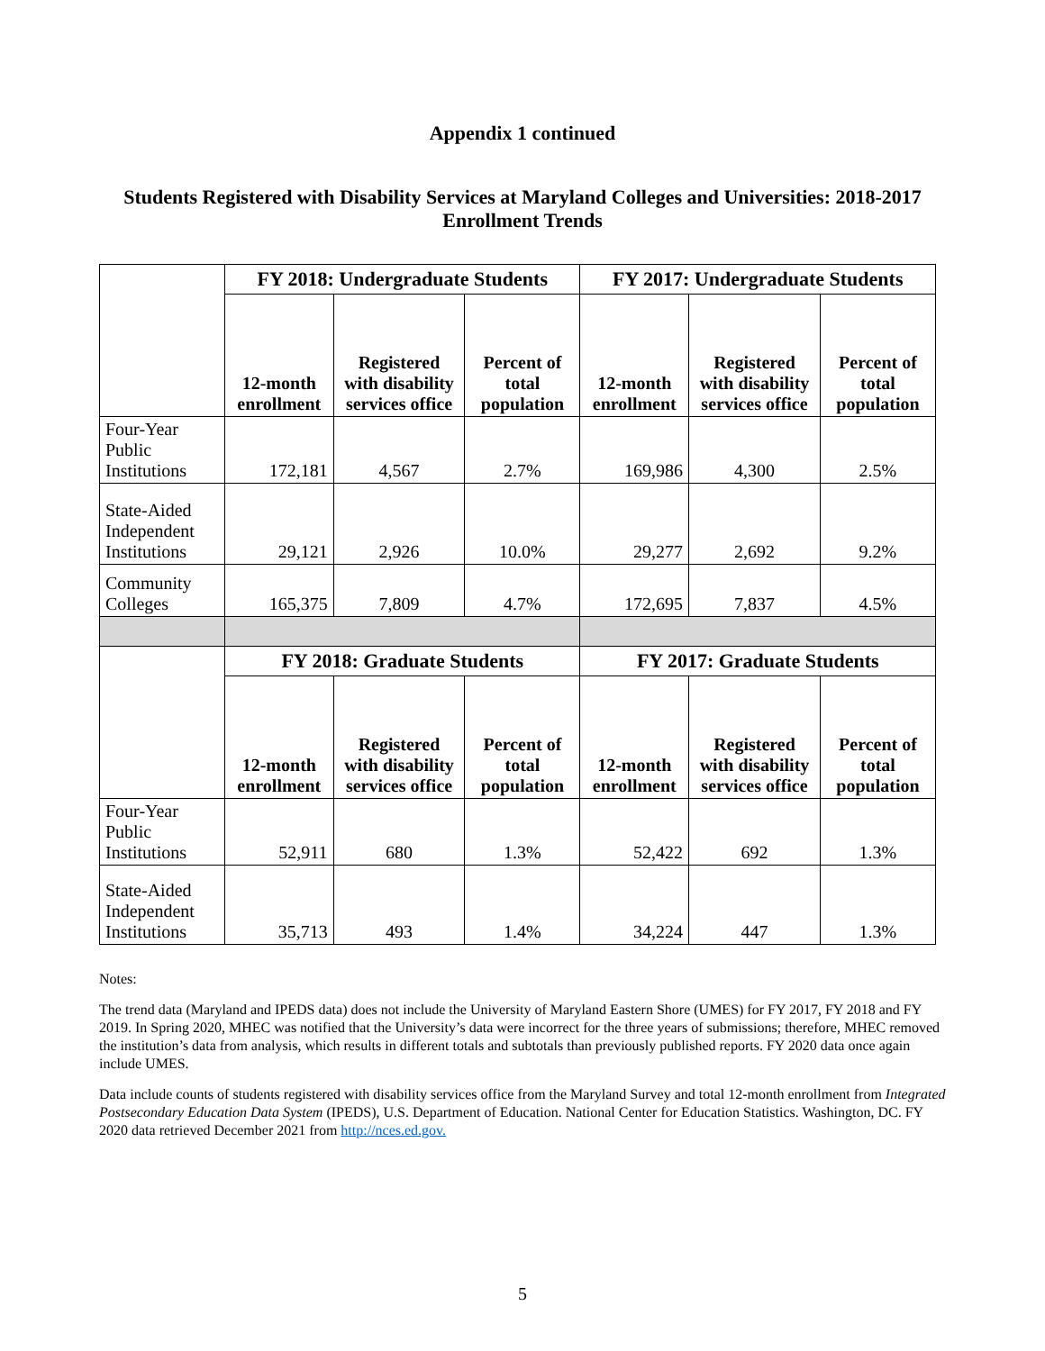Appendix 1 continued
Students Registered with Disability Services at Maryland Colleges and Universities: 2018-2017
Enrollment Trends
| | FY 2018: Undergraduate Students | | | FY 2017: Undergraduate Students | | |
| --- | --- | --- | --- | --- | --- | --- |
| | 12-month enrollment | Registered with disability services office | Percent of total population | 12-month enrollment | Registered with disability services office | Percent of total population |
| Four-Year Public Institutions | 172,181 | 4,567 | 2.7% | 169,986 | 4,300 | 2.5% |
| State-Aided Independent Institutions | 29,121 | 2,926 | 10.0% | 29,277 | 2,692 | 9.2% |
| Community Colleges | 165,375 | 7,809 | 4.7% | 172,695 | 7,837 | 4.5% |
| | FY 2018: Graduate Students | | | FY 2017: Graduate Students | | |
| | 12-month enrollment | Registered with disability services office | Percent of total population | 12-month enrollment | Registered with disability services office | Percent of total population |
| Four-Year Public Institutions | 52,911 | 680 | 1.3% | 52,422 | 692 | 1.3% |
| State-Aided Independent Institutions | 35,713 | 493 | 1.4% | 34,224 | 447 | 1.3% |
Notes:
The trend data (Maryland and IPEDS data) does not include the University of Maryland Eastern Shore (UMES) for FY 2017, FY 2018 and FY 2019. In Spring 2020, MHEC was notified that the University’s data were incorrect for the three years of submissions; therefore, MHEC removed the institution’s data from analysis, which results in different totals and subtotals than previously published reports. FY 2020 data once again include UMES.
Data include counts of students registered with disability services office from the Maryland Survey and total 12-month enrollment from Integrated Postsecondary Education Data System (IPEDS), U.S. Department of Education. National Center for Education Statistics. Washington, DC. FY 2020 data retrieved December 2021 from http://nces.ed.gov.
5